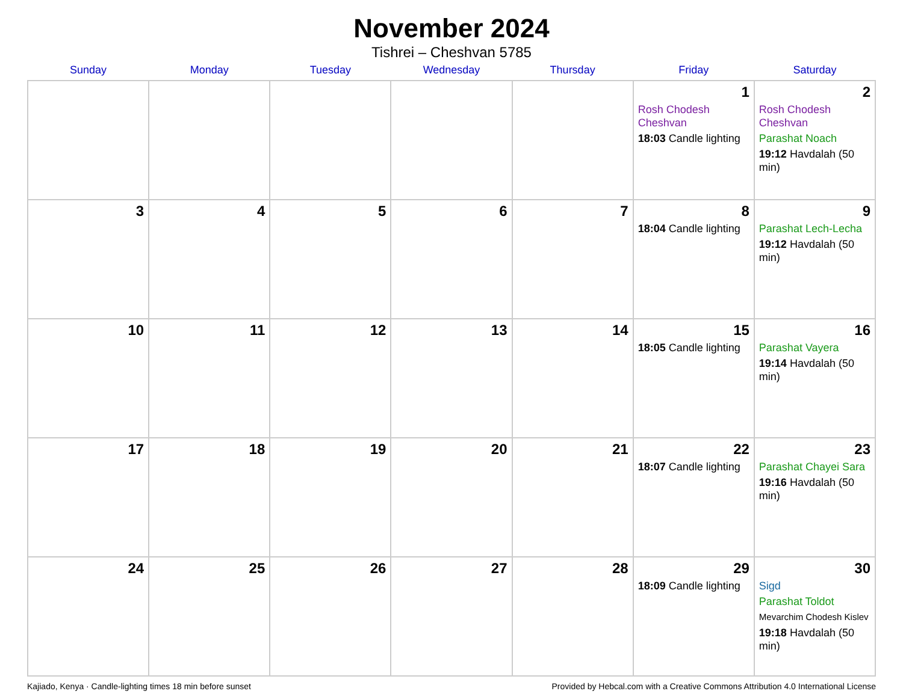November 2024
Tishrei – Cheshvan 5785
| Sunday | Monday | Tuesday | Wednesday | Thursday | Friday | Saturday |
| --- | --- | --- | --- | --- | --- | --- |
| | | | | | 1 Rosh Chodesh Cheshvan 18:03 Candle lighting | 2 Rosh Chodesh Cheshvan Parashat Noach 19:12 Havdalah (50 min) |
| 3 | 4 | 5 | 6 | 7 | 8 18:04 Candle lighting | 9 Parashat Lech-Lecha 19:12 Havdalah (50 min) |
| 10 | 11 | 12 | 13 | 14 | 15 18:05 Candle lighting | 16 Parashat Vayera 19:14 Havdalah (50 min) |
| 17 | 18 | 19 | 20 | 21 | 22 18:07 Candle lighting | 23 Parashat Chayei Sara 19:16 Havdalah (50 min) |
| 24 | 25 | 26 | 27 | 28 | 29 18:09 Candle lighting | 30 Sigd Parashat Toldot Mevarchim Chodesh Kislev 19:18 Havdalah (50 min) |
Kajiado, Kenya · Candle-lighting times 18 min before sunset Provided by Hebcal.com with a Creative Commons Attribution 4.0 International License